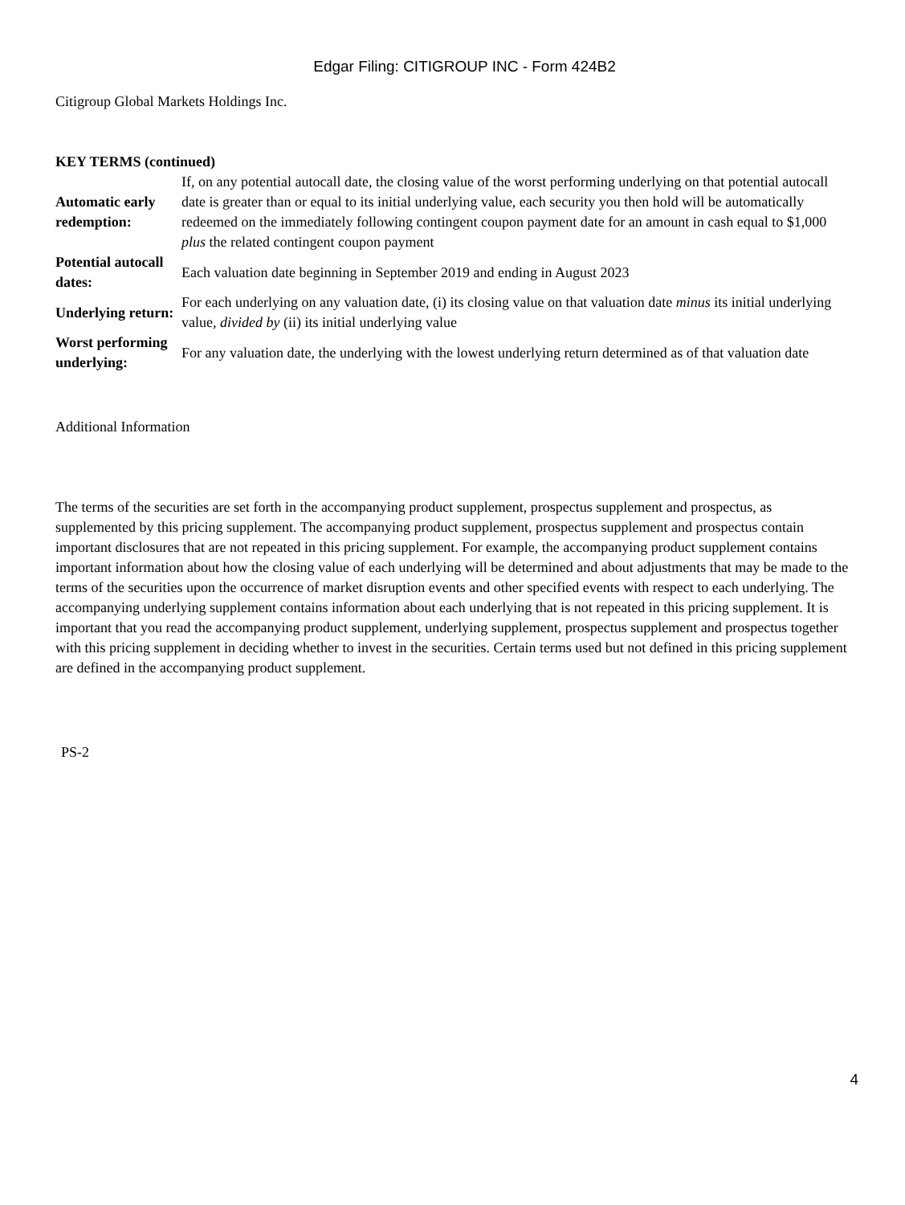Edgar Filing: CITIGROUP INC - Form 424B2
Citigroup Global Markets Holdings Inc.
KEY TERMS (continued)
| Automatic early redemption: | If, on any potential autocall date, the closing value of the worst performing underlying on that potential autocall date is greater than or equal to its initial underlying value, each security you then hold will be automatically redeemed on the immediately following contingent coupon payment date for an amount in cash equal to $1,000 plus the related contingent coupon payment |
| Potential autocall dates: | Each valuation date beginning in September 2019 and ending in August 2023 |
| Underlying return: | For each underlying on any valuation date, (i) its closing value on that valuation date minus its initial underlying value, divided by (ii) its initial underlying value |
| Worst performing underlying: | For any valuation date, the underlying with the lowest underlying return determined as of that valuation date |
Additional Information
The terms of the securities are set forth in the accompanying product supplement, prospectus supplement and prospectus, as supplemented by this pricing supplement. The accompanying product supplement, prospectus supplement and prospectus contain important disclosures that are not repeated in this pricing supplement. For example, the accompanying product supplement contains important information about how the closing value of each underlying will be determined and about adjustments that may be made to the terms of the securities upon the occurrence of market disruption events and other specified events with respect to each underlying. The accompanying underlying supplement contains information about each underlying that is not repeated in this pricing supplement. It is important that you read the accompanying product supplement, underlying supplement, prospectus supplement and prospectus together with this pricing supplement in deciding whether to invest in the securities. Certain terms used but not defined in this pricing supplement are defined in the accompanying product supplement.
PS-2
4